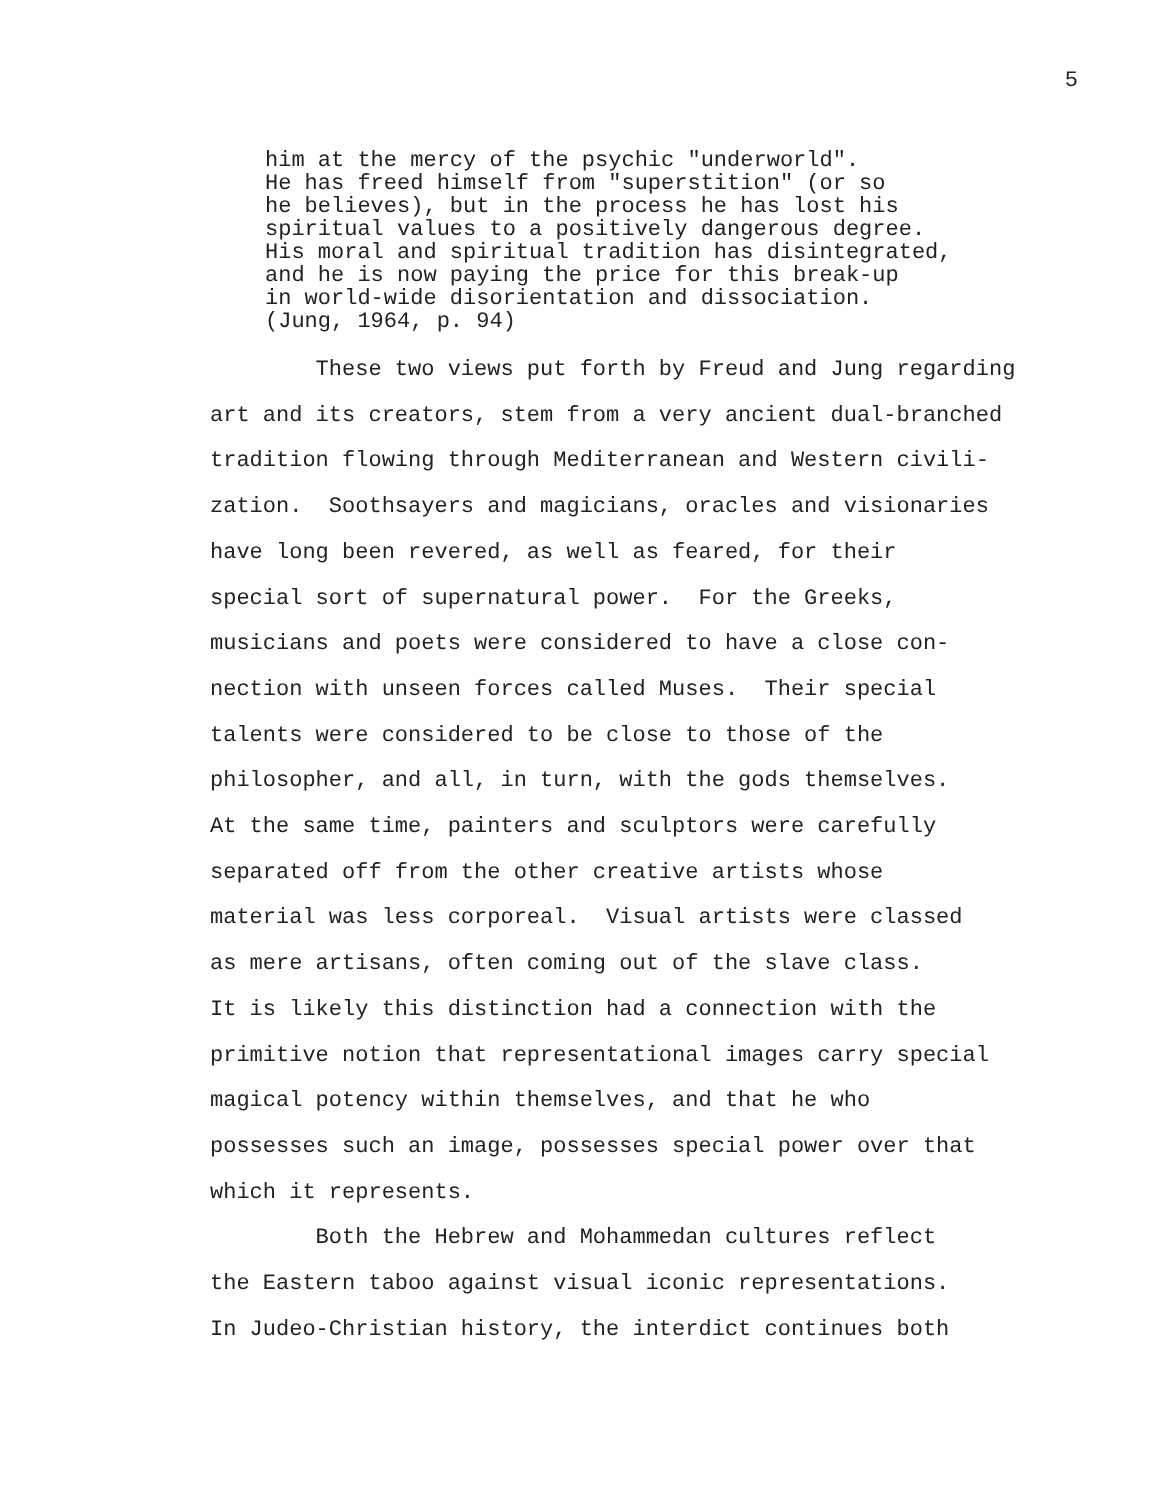5
him at the mercy of the psychic "underworld". He has freed himself from "superstition" (or so he believes), but in the process he has lost his spiritual values to a positively dangerous degree. His moral and spiritual tradition has disintegrated, and he is now paying the price for this break-up in world-wide disorientation and dissociation. (Jung, 1964, p. 94)
These two views put forth by Freud and Jung regarding art and its creators, stem from a very ancient dual-branched tradition flowing through Mediterranean and Western civili- zation. Soothsayers and magicians, oracles and visionaries have long been revered, as well as feared, for their special sort of supernatural power. For the Greeks, musicians and poets were considered to have a close con- nection with unseen forces called Muses. Their special talents were considered to be close to those of the philosopher, and all, in turn, with the gods themselves. At the same time, painters and sculptors were carefully separated off from the other creative artists whose material was less corporeal. Visual artists were classed as mere artisans, often coming out of the slave class. It is likely this distinction had a connection with the primitive notion that representational images carry special magical potency within themselves, and that he who possesses such an image, possesses special power over that which it represents. Both the Hebrew and Mohammedan cultures reflect the Eastern taboo against visual iconic representations. In Judeo-Christian history, the interdict continues both